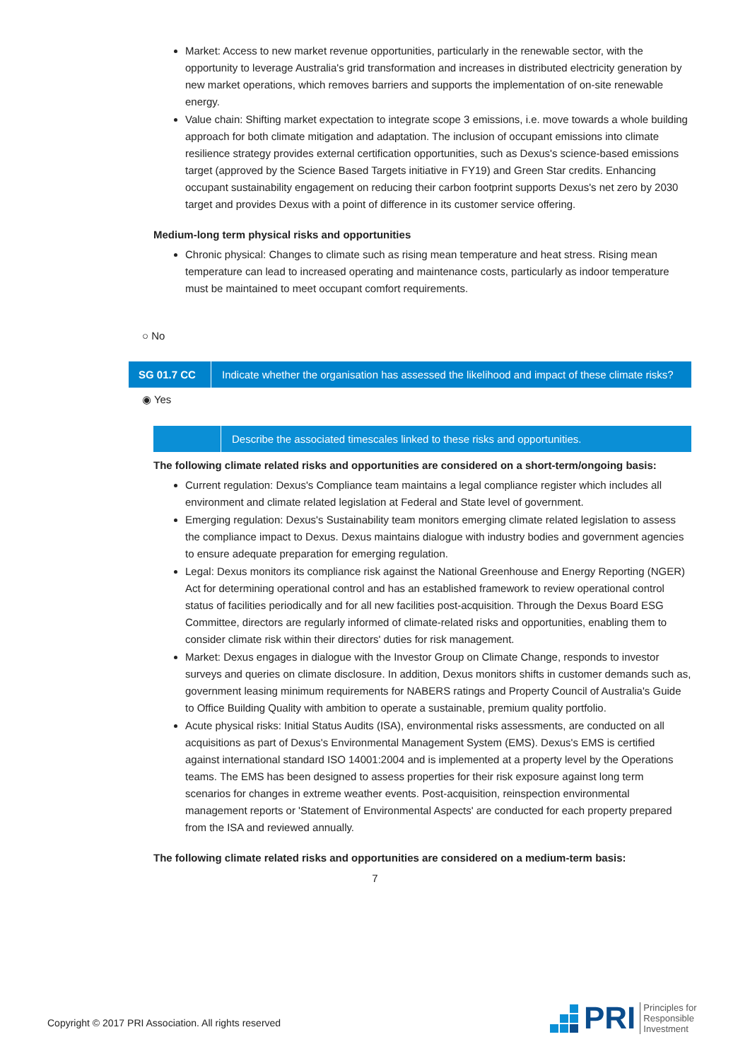Market: Access to new market revenue opportunities, particularly in the renewable sector, with the opportunity to leverage Australia's grid transformation and increases in distributed electricity generation by new market operations, which removes barriers and supports the implementation of on-site renewable energy.
Value chain: Shifting market expectation to integrate scope 3 emissions, i.e. move towards a whole building approach for both climate mitigation and adaptation. The inclusion of occupant emissions into climate resilience strategy provides external certification opportunities, such as Dexus's science-based emissions target (approved by the Science Based Targets initiative in FY19) and Green Star credits. Enhancing occupant sustainability engagement on reducing their carbon footprint supports Dexus's net zero by 2030 target and provides Dexus with a point of difference in its customer service offering.
Medium-long term physical risks and opportunities
Chronic physical: Changes to climate such as rising mean temperature and heat stress. Rising mean temperature can lead to increased operating and maintenance costs, particularly as indoor temperature must be maintained to meet occupant comfort requirements.
○ No
SG 01.7 CC
Indicate whether the organisation has assessed the likelihood and impact of these climate risks?
◉ Yes
Describe the associated timescales linked to these risks and opportunities.
The following climate related risks and opportunities are considered on a short-term/ongoing basis:
Current regulation: Dexus's Compliance team maintains a legal compliance register which includes all environment and climate related legislation at Federal and State level of government.
Emerging regulation: Dexus's Sustainability team monitors emerging climate related legislation to assess the compliance impact to Dexus. Dexus maintains dialogue with industry bodies and government agencies to ensure adequate preparation for emerging regulation.
Legal: Dexus monitors its compliance risk against the National Greenhouse and Energy Reporting (NGER) Act for determining operational control and has an established framework to review operational control status of facilities periodically and for all new facilities post-acquisition. Through the Dexus Board ESG Committee, directors are regularly informed of climate-related risks and opportunities, enabling them to consider climate risk within their directors' duties for risk management.
Market: Dexus engages in dialogue with the Investor Group on Climate Change, responds to investor surveys and queries on climate disclosure. In addition, Dexus monitors shifts in customer demands such as, government leasing minimum requirements for NABERS ratings and Property Council of Australia's Guide to Office Building Quality with ambition to operate a sustainable, premium quality portfolio.
Acute physical risks: Initial Status Audits (ISA), environmental risks assessments, are conducted on all acquisitions as part of Dexus's Environmental Management System (EMS). Dexus's EMS is certified against international standard ISO 14001:2004 and is implemented at a property level by the Operations teams. The EMS has been designed to assess properties for their risk exposure against long term scenarios for changes in extreme weather events. Post-acquisition, reinspection environmental management reports or 'Statement of Environmental Aspects' are conducted for each property prepared from the ISA and reviewed annually.
The following climate related risks and opportunities are considered on a medium-term basis:
7
Copyright © 2017 PRI Association. All rights reserved
PRI Principles for
Responsible
Investment